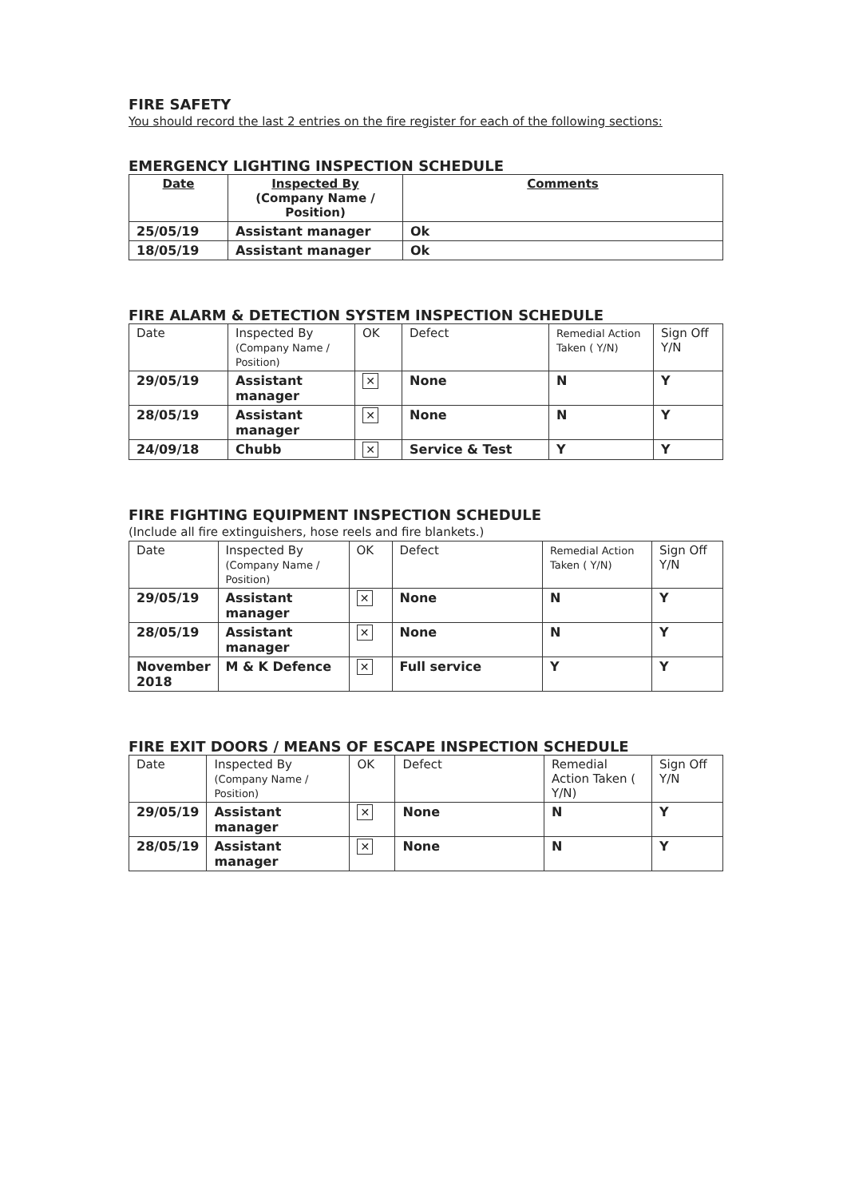FIRE SAFETY
You should record the last 2 entries on the fire register for each of the following sections:
EMERGENCY LIGHTING INSPECTION SCHEDULE
| Date | Inspected By (Company Name / Position) | Comments |
| --- | --- | --- |
| 25/05/19 | Assistant manager | Ok |
| 18/05/19 | Assistant manager | Ok |
FIRE ALARM & DETECTION SYSTEM INSPECTION SCHEDULE
| Date | Inspected By (Company Name / Position) | OK | Defect | Remedial Action Taken ( Y/N) | Sign Off Y/N |
| --- | --- | --- | --- | --- | --- |
| 29/05/19 | Assistant manager | ✕ | None | N | Y |
| 28/05/19 | Assistant manager | ✕ | None | N | Y |
| 24/09/18 | Chubb | ✕ | Service & Test | Y | Y |
FIRE FIGHTING EQUIPMENT INSPECTION SCHEDULE
(Include all fire extinguishers, hose reels and fire blankets.)
| Date | Inspected By (Company Name / Position) | OK | Defect | Remedial Action Taken ( Y/N) | Sign Off Y/N |
| --- | --- | --- | --- | --- | --- |
| 29/05/19 | Assistant manager | ✕ | None | N | Y |
| 28/05/19 | Assistant manager | ✕ | None | N | Y |
| November 2018 | M & K Defence | ✕ | Full service | Y | Y |
FIRE EXIT DOORS / MEANS OF ESCAPE INSPECTION SCHEDULE
| Date | Inspected By (Company Name / Position) | OK | Defect | Remedial Action Taken ( Y/N) | Sign Off Y/N |
| --- | --- | --- | --- | --- | --- |
| 29/05/19 | Assistant manager | ✕ | None | N | Y |
| 28/05/19 | Assistant manager | ✕ | None | N | Y |